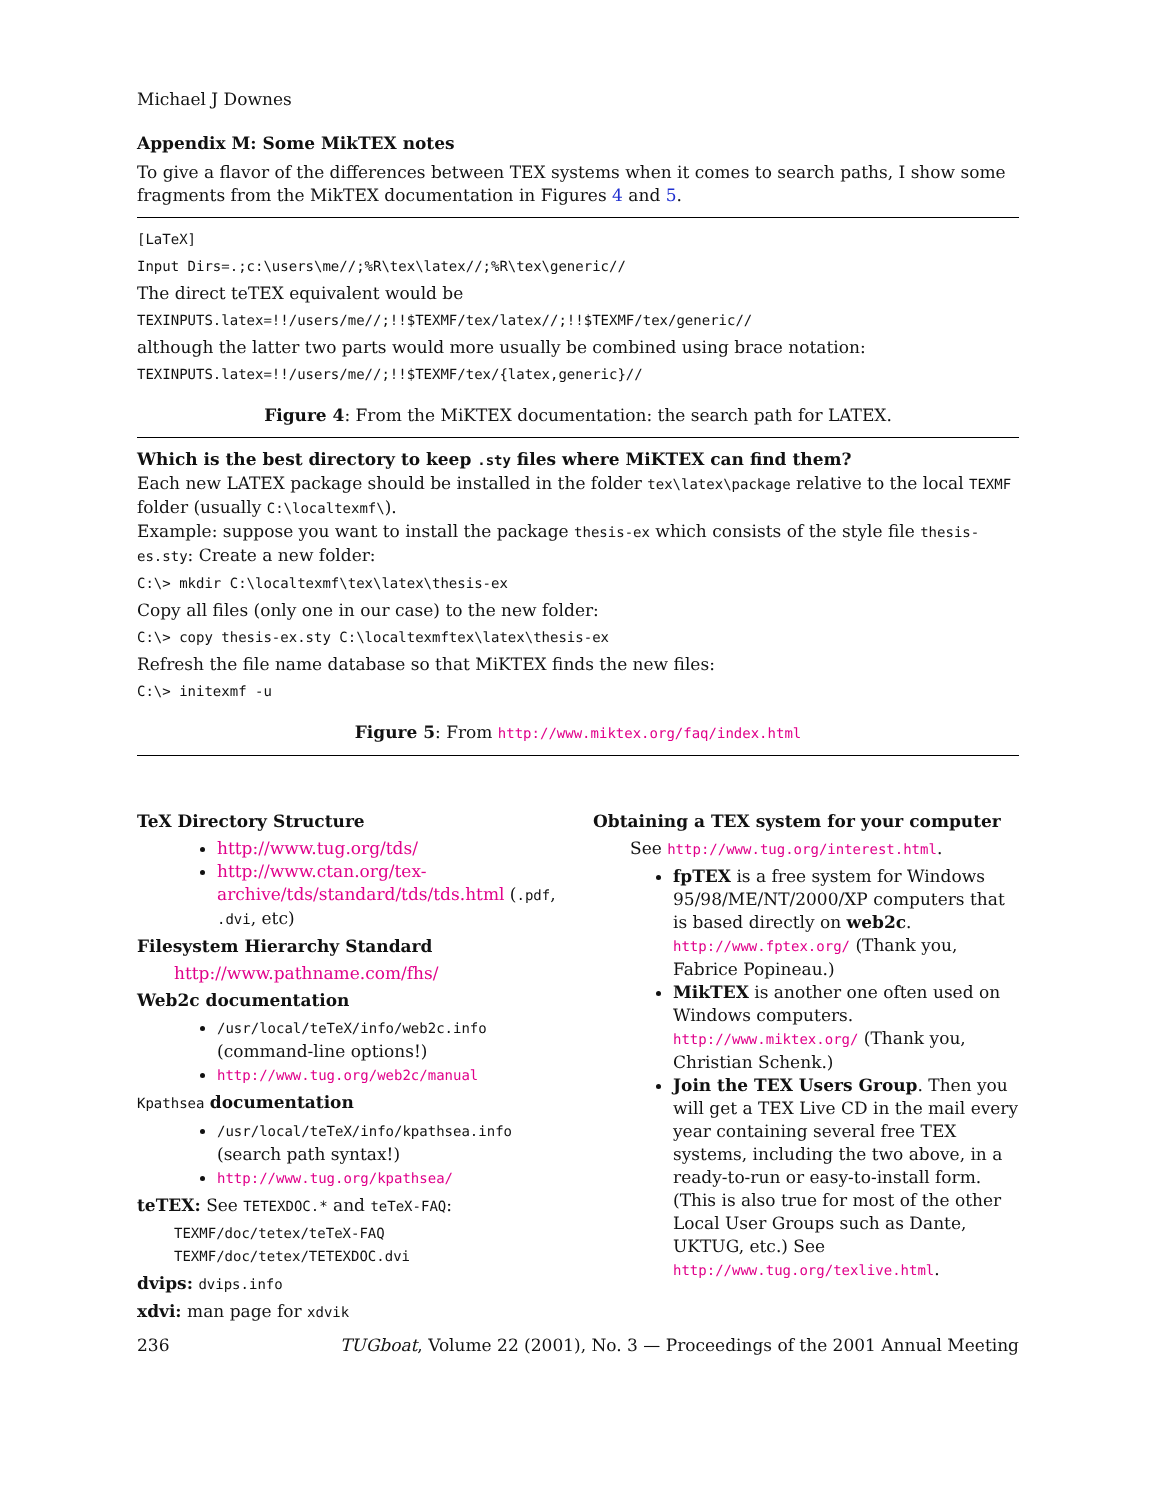Michael J Downes
Appendix M: Some MikTEX notes
To give a flavor of the differences between TEX systems when it comes to search paths, I show some fragments from the MikTEX documentation in Figures 4 and 5.
[LaTeX]
Input Dirs=.;c:\users\me//;%R\tex\latex//;%R\tex\generic//
The direct teTEX equivalent would be
TEXINPUTS.latex=!!/users/me//;!!$TEXMF/tex/latex//;!!$TEXMF/tex/generic//
although the latter two parts would more usually be combined using brace notation:
TEXINPUTS.latex=!!/users/me//;!!$TEXMF/tex/{latex,generic}//
Figure 4: From the MiKTEX documentation: the search path for LATEX.
Which is the best directory to keep .sty files where MiKTEX can find them?
Each new LATEX package should be installed in the folder tex\latex\package relative to the local TEXMF folder (usually C:\localtexmf\).
Example: suppose you want to install the package thesis-ex which consists of the style file thesis-es.sty: Create a new folder:
C:\> mkdir C:\localtexmf\tex\latex\thesis-ex
Copy all files (only one in our case) to the new folder:
C:\> copy thesis-ex.sty C:\localtexmftex\latex\thesis-ex
Refresh the file name database so that MiKTEX finds the new files:
C:\> initexmf -u
Figure 5: From http://www.miktex.org/faq/index.html
TeX Directory Structure
http://www.tug.org/tds/
http://www.ctan.org/tex-archive/tds/standard/tds/tds.html (.pdf, .dvi, etc)
Filesystem Hierarchy Standard
http://www.pathname.com/fhs/
Web2c documentation
/usr/local/teTeX/info/web2c.info (command-line options!)
http://www.tug.org/web2c/manual
Kpathsea documentation
/usr/local/teTeX/info/kpathsea.info (search path syntax!)
http://www.tug.org/kpathsea/
teTEX: See TETEXDOC.* and teTeX-FAQ:
TEXMF/doc/tetex/teTeX-FAQ
TEXMF/doc/tetex/TETEXDOC.dvi
dvips: dvips.info
xdvi: man page for xdvik
Obtaining a TEX system for your computer
See http://www.tug.org/interest.html.
fpTEX is a free system for Windows 95/98/ME/NT/2000/XP computers that is based directly on web2c. http://www.fptex.org/ (Thank you, Fabrice Popineau.)
MikTEX is another one often used on Windows computers. http://www.miktex.org/ (Thank you, Christian Schenk.)
Join the TEX Users Group. Then you will get a TEX Live CD in the mail every year containing several free TEX systems, including the two above, in a ready-to-run or easy-to-install form. (This is also true for most of the other Local User Groups such as Dante, UKTUG, etc.) See http://www.tug.org/texlive.html.
236 TUGboat, Volume 22 (2001), No. 3 — Proceedings of the 2001 Annual Meeting